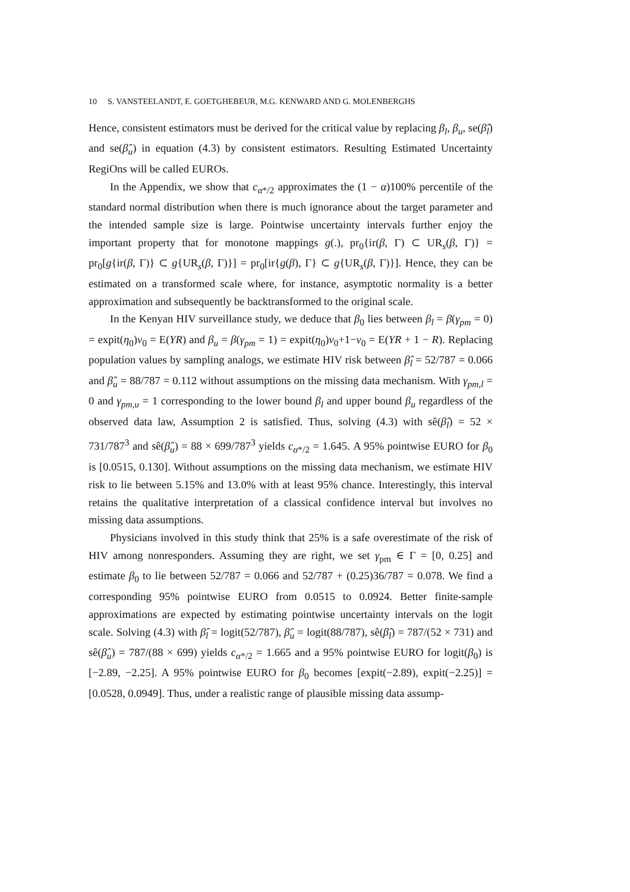10 S. VANSTEELANDT, E. GOETGHEBEUR, M.G. KENWARD AND G. MOLENBERGHS
Hence, consistent estimators must be derived for the critical value by replacing β<sub>l</sub>, β<sub>u</sub>, se(β̂<sub>l</sub>) and se(β̂<sub>u</sub>) in equation (4.3) by consistent estimators. Resulting Estimated Uncertainty RegiOns will be called EUROs.
In the Appendix, we show that c<sub>α*/2</sub> approximates the (1 − α)100% percentile of the standard normal distribution when there is much ignorance about the target parameter and the intended sample size is large. Pointwise uncertainty intervals further enjoy the important property that for monotone mappings g(.), pr<sub>0</sub>{ir(β, Γ) ⊂ UR<sub>s</sub>(β, Γ)} = pr<sub>0</sub>[g{ir(β, Γ)} ⊂ g{UR<sub>s</sub>(β, Γ)}] = pr<sub>0</sub>[ir{g(β), Γ} ⊂ g{UR<sub>s</sub>(β, Γ)}]. Hence, they can be estimated on a transformed scale where, for instance, asymptotic normality is a better approximation and subsequently be backtransformed to the original scale.
In the Kenyan HIV surveillance study, we deduce that β<sub>0</sub> lies between β<sub>l</sub> = β(γ<sub>pm</sub> = 0) = expit(η<sub>0</sub>)ν<sub>0</sub> = E(YR) and β<sub>u</sub> = β(γ<sub>pm</sub> = 1) = expit(η<sub>0</sub>)ν<sub>0</sub>+1−ν<sub>0</sub> = E(YR + 1 − R). Replacing population values by sampling analogs, we estimate HIV risk between β̂<sub>l</sub> = 52/787 = 0.066 and β̂<sub>u</sub> = 88/787 = 0.112 without assumptions on the missing data mechanism. With γ<sub>pm,l</sub> = 0 and γ<sub>pm,u</sub> = 1 corresponding to the lower bound β<sub>l</sub> and upper bound β<sub>u</sub> regardless of the observed data law, Assumption 2 is satisfied. Thus, solving (4.3) with sê(β̂<sub>l</sub>) = 52 × 731/787<sup>3</sup> and sê(β̂<sub>u</sub>) = 88 × 699/787<sup>3</sup> yields c<sub>α*/2</sub> = 1.645. A 95% pointwise EURO for β<sub>0</sub> is [0.0515, 0.130]. Without assumptions on the missing data mechanism, we estimate HIV risk to lie between 5.15% and 13.0% with at least 95% chance. Interestingly, this interval retains the qualitative interpretation of a classical confidence interval but involves no missing data assumptions.
Physicians involved in this study think that 25% is a safe overestimate of the risk of HIV among nonresponders. Assuming they are right, we set γ<sub>pm</sub> ∈ Γ = [0, 0.25] and estimate β<sub>0</sub> to lie between 52/787 = 0.066 and 52/787 + (0.25)36/787 = 0.078. We find a corresponding 95% pointwise EURO from 0.0515 to 0.0924. Better finite-sample approximations are expected by estimating pointwise uncertainty intervals on the logit scale. Solving (4.3) with β̂<sub>l</sub> = logit(52/787), β̂<sub>u</sub> = logit(88/787), sê(β̂<sub>l</sub>) = 787/(52 × 731) and sê(β̂<sub>u</sub>) = 787/(88 × 699) yields c<sub>α*/2</sub> = 1.665 and a 95% pointwise EURO for logit(β<sub>0</sub>) is [−2.89, −2.25]. A 95% pointwise EURO for β<sub>0</sub> becomes [expit(−2.89), expit(−2.25)] = [0.0528, 0.0949]. Thus, under a realistic range of plausible missing data assump-